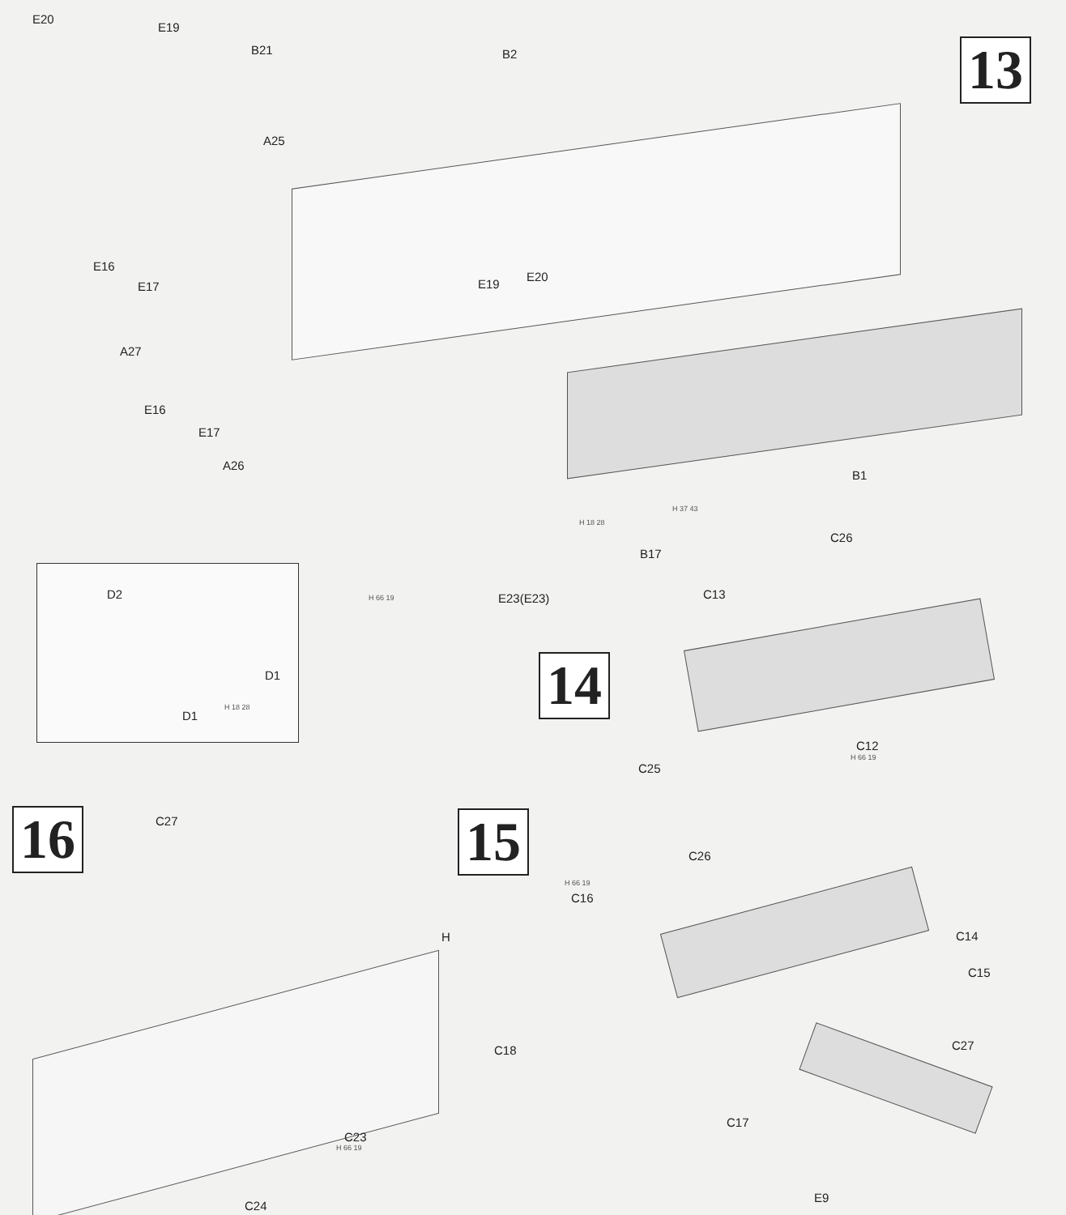13
E20
E19
B21 B2
A25
E16
E17 E19
E20
A27
E16
E17
A26
B1
H 18 28
H 37 43
B17
H 66 19 E23(E23)
D2
D1
H 18 28
D1
14
C26
C13
C12
H 66 19
C25
16
C27
H
C23
H 66 19
C24
15
H 66 19
C26
C16
C14
C15
C27
C18
C17
E9